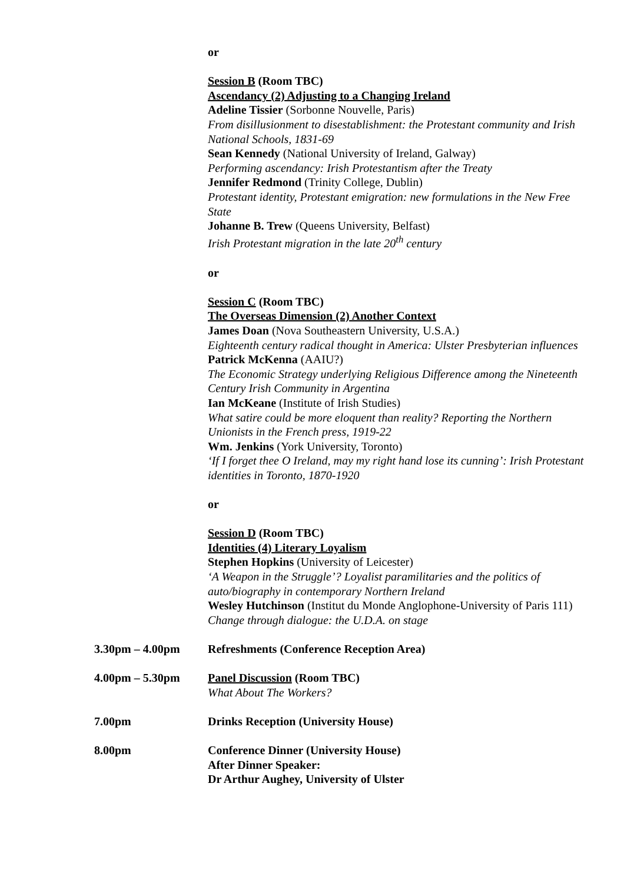or
Session B (Room TBC)
Ascendancy (2) Adjusting to a Changing Ireland
Adeline Tissier (Sorbonne Nouvelle, Paris)
From disillusionment to disestablishment: the Protestant community and Irish National Schools, 1831-69
Sean Kennedy (National University of Ireland, Galway)
Performing ascendancy: Irish Protestantism after the Treaty
Jennifer Redmond (Trinity College, Dublin)
Protestant identity, Protestant emigration: new formulations in the New Free State
Johanne B. Trew (Queens University, Belfast)
Irish Protestant migration in the late 20<sup>th</sup> century
or
Session C (Room TBC)
The Overseas Dimension (2) Another Context
James Doan (Nova Southeastern University, U.S.A.)
Eighteenth century radical thought in America: Ulster Presbyterian influences
Patrick McKenna (AAIU?)
The Economic Strategy underlying Religious Difference among the Nineteenth Century Irish Community in Argentina
Ian McKeane (Institute of Irish Studies)
What satire could be more eloquent than reality? Reporting the Northern Unionists in the French press, 1919-22
Wm. Jenkins (York University, Toronto)
‘If I forget thee O Ireland, may my right hand lose its cunning’: Irish Protestant identities in Toronto, 1870-1920
or
Session D (Room TBC)
Identities (4) Literary Loyalism
Stephen Hopkins (University of Leicester)
‘A Weapon in the Struggle’? Loyalist paramilitaries and the politics of auto/biography in contemporary Northern Ireland
Wesley Hutchinson (Institut du Monde Anglophone-University of Paris 111)
Change through dialogue: the U.D.A. on stage
3.30pm – 4.00pm Refreshments (Conference Reception Area)
4.00pm – 5.30pm Panel Discussion (Room TBC)
What About The Workers?
7.00pm Drinks Reception (University House)
8.00pm Conference Dinner (University House)
After Dinner Speaker:
Dr Arthur Aughey, University of Ulster